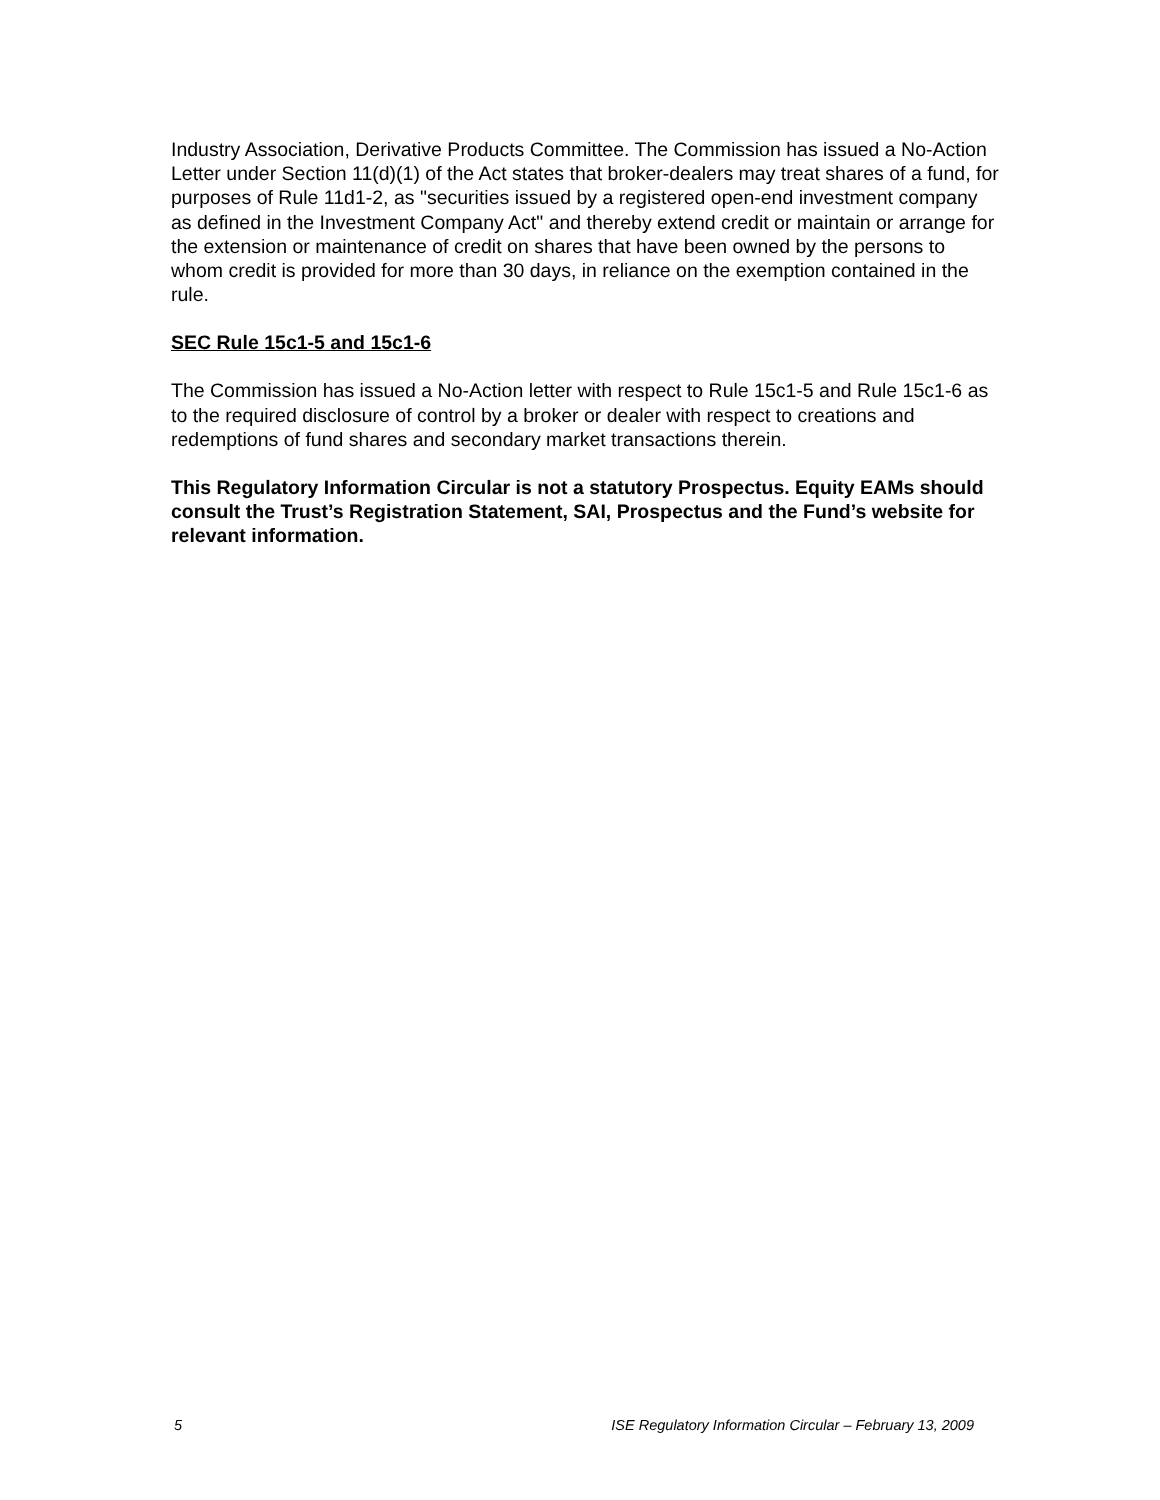Industry Association, Derivative Products Committee. The Commission has issued a No-Action Letter under Section 11(d)(1) of the Act states that broker-dealers may treat shares of a fund, for purposes of Rule 11d1-2, as "securities issued by a registered open-end investment company as defined in the Investment Company Act" and thereby extend credit or maintain or arrange for the extension or maintenance of credit on shares that have been owned by the persons to whom credit is provided for more than 30 days, in reliance on the exemption contained in the rule.
SEC Rule 15c1-5 and 15c1-6
The Commission has issued a No-Action letter with respect to Rule 15c1-5 and Rule 15c1-6 as to the required disclosure of control by a broker or dealer with respect to creations and redemptions of fund shares and secondary market transactions therein.
This Regulatory Information Circular is not a statutory Prospectus. Equity EAMs should consult the Trust’s Registration Statement, SAI, Prospectus and the Fund’s website for relevant information.
5 ISE Regulatory Information Circular – February 13, 2009